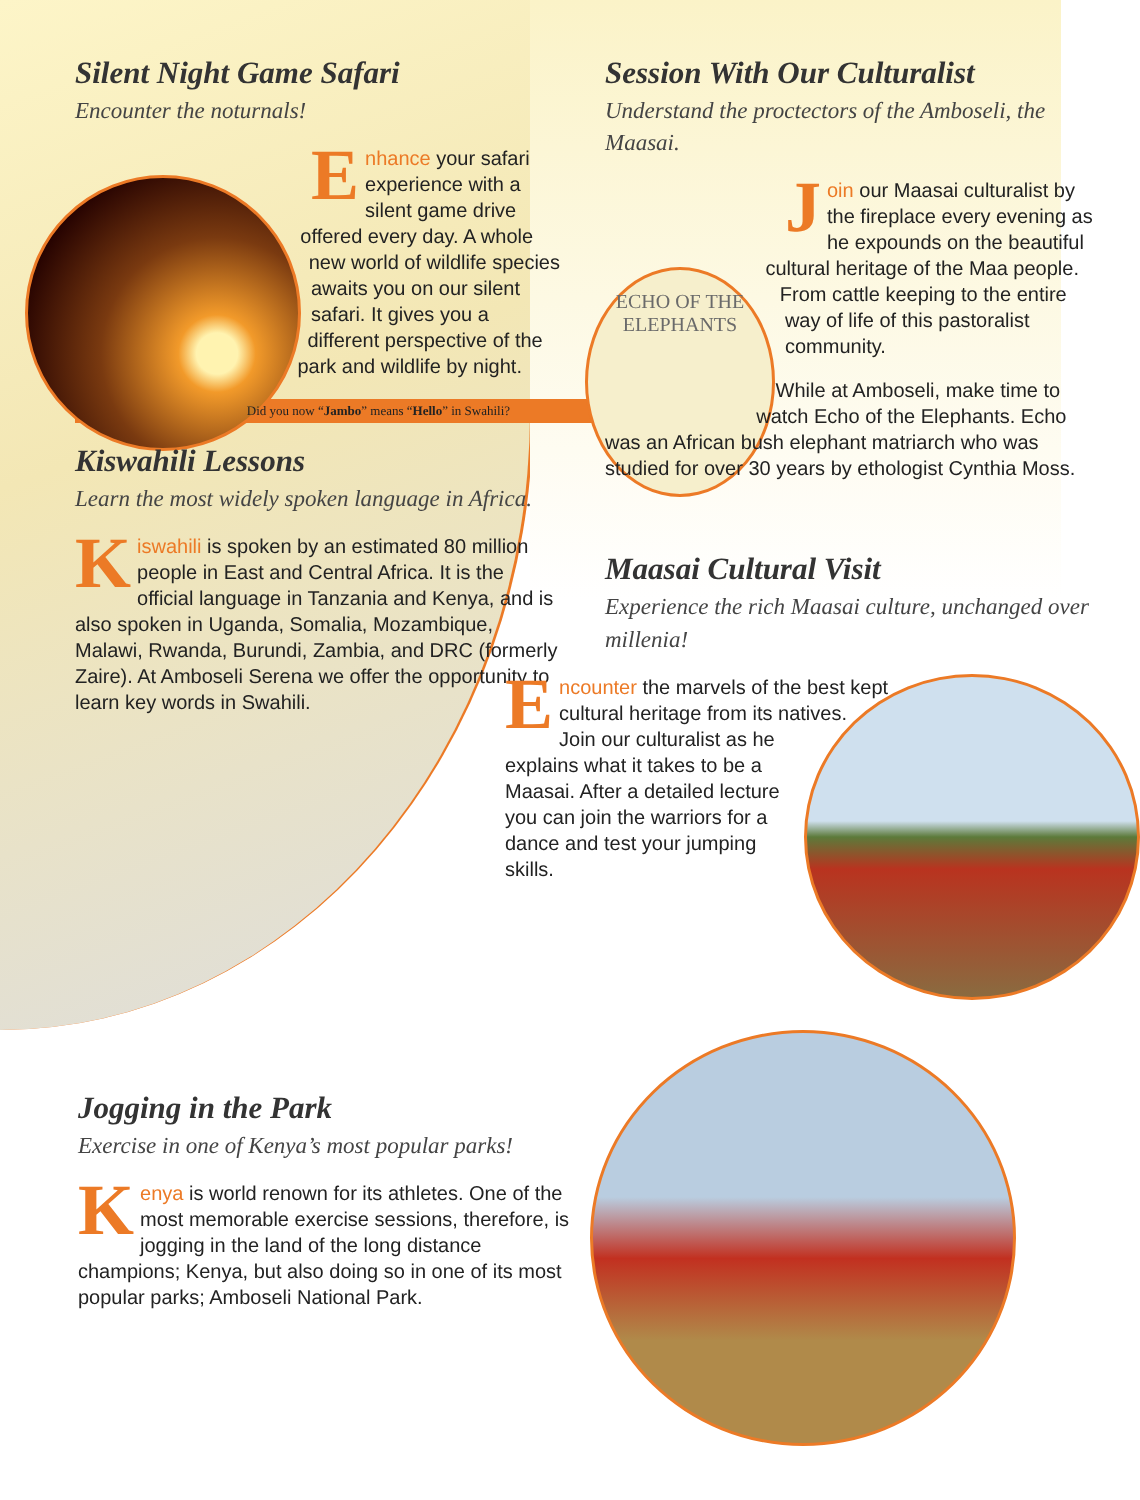Silent Night Game Safari
Encounter the noturnals!
Enhance your safari experience with a silent game drive offered every day. A whole new world of wildlife species awaits you on our silent safari. It gives you a different perspective of the park and wildlife by night.
Did you now “Jambo” means “Hello” in Swahili?
Kiswahili Lessons
Learn the most widely spoken language in Africa.
Kiswahili is spoken by an estimated 80 million people in East and Central Africa. It is the official language in Tanzania and Kenya, and is also spoken in Uganda, Somalia, Mozambique, Malawi, Rwanda, Burundi, Zambia, and DRC (formerly Zaire). At Amboseli Serena we offer the opportunity to learn key words in Swahili.
Session With Our Culturalist
Understand the proctectors of the Amboseli, the Maasai.
ECHO OF THE
ELEPHANTS
Join our Maasai culturalist by the fireplace every evening as he expounds on the beautiful cultural heritage of the Maa people. From cattle keeping to the entire way of life of this pastoralist community.
While at Amboseli, make time to watch Echo of the Elephants. Echo was an African bush elephant matriarch who was studied for over 30 years by ethologist Cynthia Moss.
Maasai Cultural Visit
Experience the rich Maasai culture, unchanged over millenia!
Encounter the marvels of the best kept cultural heritage from its natives. Join our culturalist as he explains what it takes to be a Maasai. After a detailed lecture you can join the warriors for a dance and test your jumping skills.
Jogging in the Park
Exercise in one of Kenya’s most popular parks!
Kenya is world renown for its athletes. One of the most memorable exercise sessions, therefore, is jogging in the land of the long distance champions; Kenya, but also doing so in one of its most popular parks; Amboseli National Park.